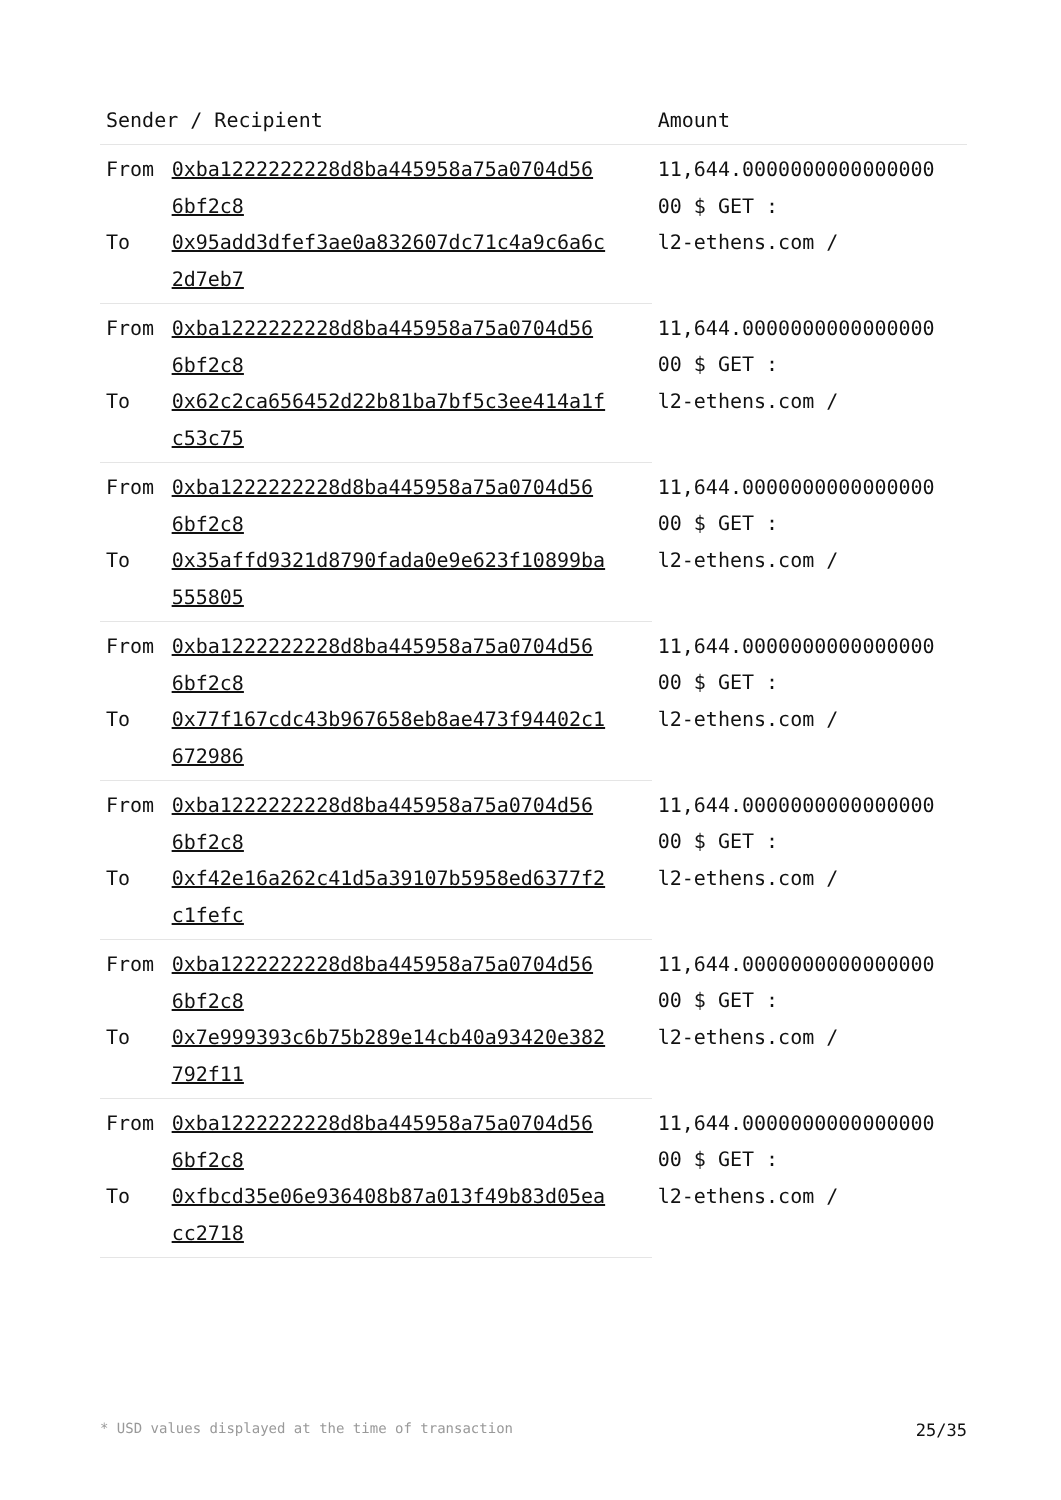| Sender / Recipient | | Amount |
| --- | --- | --- |
| From | 0xba1222222228d8ba445958a75a0704d56 6bf2c8 | 11,644.0000000000000000 00 $ GET : l2-ethens.com / |
| To | 0x95add3dfef3ae0a832607dc71c4a9c6a6c 2d7eb7 | |
| From | 0xba1222222228d8ba445958a75a0704d56 6bf2c8 | 11,644.0000000000000000 00 $ GET : l2-ethens.com / |
| To | 0x62c2ca656452d22b81ba7bf5c3ee414a1f c53c75 | |
| From | 0xba1222222228d8ba445958a75a0704d56 6bf2c8 | 11,644.0000000000000000 00 $ GET : l2-ethens.com / |
| To | 0x35affd9321d8790fada0e9e623f10899ba 555805 | |
| From | 0xba1222222228d8ba445958a75a0704d56 6bf2c8 | 11,644.0000000000000000 00 $ GET : l2-ethens.com / |
| To | 0x77f167cdc43b967658eb8ae473f94402c1 672986 | |
| From | 0xba1222222228d8ba445958a75a0704d56 6bf2c8 | 11,644.0000000000000000 00 $ GET : l2-ethens.com / |
| To | 0xf42e16a262c41d5a39107b5958ed6377f2 c1fefc | |
| From | 0xba1222222228d8ba445958a75a0704d56 6bf2c8 | 11,644.0000000000000000 00 $ GET : l2-ethens.com / |
| To | 0x7e999393c6b75b289e14cb40a93420e382 792f11 | |
| From | 0xba1222222228d8ba445958a75a0704d56 6bf2c8 | 11,644.0000000000000000 00 $ GET : l2-ethens.com / |
| To | 0xfbcd35e06e936408b87a013f49b83d05ea cc2718 | |
* USD values displayed at the time of transaction 25/35